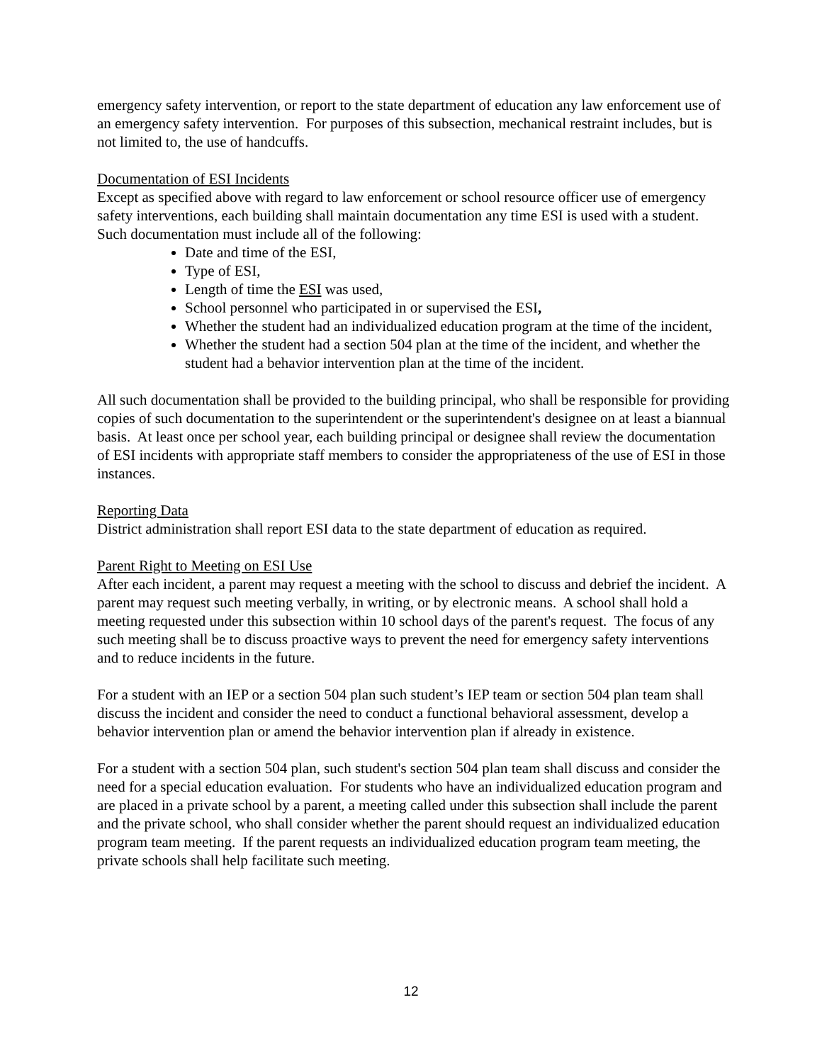emergency safety intervention, or report to the state department of education any law enforcement use of an emergency safety intervention. For purposes of this subsection, mechanical restraint includes, but is not limited to, the use of handcuffs.
Documentation of ESI Incidents
Except as specified above with regard to law enforcement or school resource officer use of emergency safety interventions, each building shall maintain documentation any time ESI is used with a student. Such documentation must include all of the following:
Date and time of the ESI,
Type of ESI,
Length of time the ESI was used,
School personnel who participated in or supervised the ESI,
Whether the student had an individualized education program at the time of the incident,
Whether the student had a section 504 plan at the time of the incident, and whether the student had a behavior intervention plan at the time of the incident.
All such documentation shall be provided to the building principal, who shall be responsible for providing copies of such documentation to the superintendent or the superintendent's designee on at least a biannual basis. At least once per school year, each building principal or designee shall review the documentation of ESI incidents with appropriate staff members to consider the appropriateness of the use of ESI in those instances.
Reporting Data
District administration shall report ESI data to the state department of education as required.
Parent Right to Meeting on ESI Use
After each incident, a parent may request a meeting with the school to discuss and debrief the incident. A parent may request such meeting verbally, in writing, or by electronic means. A school shall hold a meeting requested under this subsection within 10 school days of the parent's request. The focus of any such meeting shall be to discuss proactive ways to prevent the need for emergency safety interventions and to reduce incidents in the future.
For a student with an IEP or a section 504 plan such student’s IEP team or section 504 plan team shall discuss the incident and consider the need to conduct a functional behavioral assessment, develop a behavior intervention plan or amend the behavior intervention plan if already in existence.
For a student with a section 504 plan, such student's section 504 plan team shall discuss and consider the need for a special education evaluation. For students who have an individualized education program and are placed in a private school by a parent, a meeting called under this subsection shall include the parent and the private school, who shall consider whether the parent should request an individualized education program team meeting. If the parent requests an individualized education program team meeting, the private schools shall help facilitate such meeting.
12